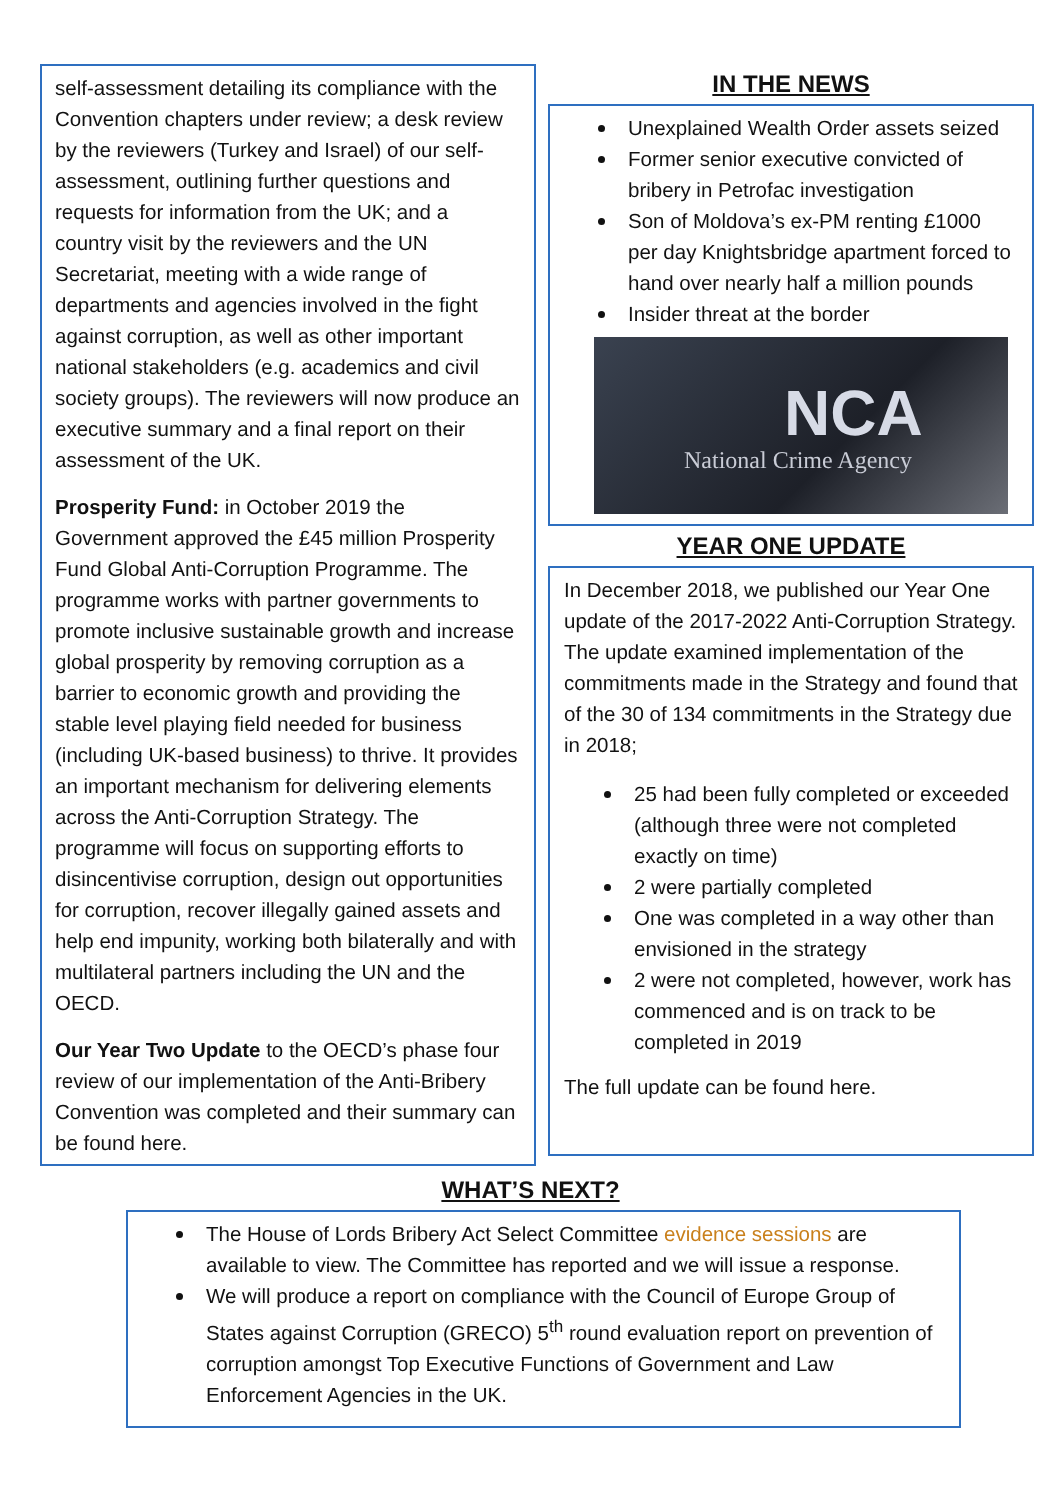self-assessment detailing its compliance with the Convention chapters under review; a desk review by the reviewers (Turkey and Israel) of our self-assessment, outlining further questions and requests for information from the UK; and a country visit by the reviewers and the UN Secretariat, meeting with a wide range of departments and agencies involved in the fight against corruption, as well as other important national stakeholders (e.g. academics and civil society groups). The reviewers will now produce an executive summary and a final report on their assessment of the UK.
Prosperity Fund: in October 2019 the Government approved the £45 million Prosperity Fund Global Anti-Corruption Programme. The programme works with partner governments to promote inclusive sustainable growth and increase global prosperity by removing corruption as a barrier to economic growth and providing the stable level playing field needed for business (including UK-based business) to thrive. It provides an important mechanism for delivering elements across the Anti-Corruption Strategy. The programme will focus on supporting efforts to disincentivise corruption, design out opportunities for corruption, recover illegally gained assets and help end impunity, working both bilaterally and with multilateral partners including the UN and the OECD.
Our Year Two Update to the OECD’s phase four review of our implementation of the Anti-Bribery Convention was completed and their summary can be found here.
IN THE NEWS
Unexplained Wealth Order assets seized
Former senior executive convicted of bribery in Petrofac investigation
Son of Moldova’s ex-PM renting £1000 per day Knightsbridge apartment forced to hand over nearly half a million pounds
Insider threat at the border
NCA
National Crime Agency
YEAR ONE UPDATE
In December 2018, we published our Year One update of the 2017-2022 Anti-Corruption Strategy. The update examined implementation of the commitments made in the Strategy and found that of the 30 of 134 commitments in the Strategy due in 2018;
25 had been fully completed or exceeded (although three were not completed exactly on time)
2 were partially completed
One was completed in a way other than envisioned in the strategy
2 were not completed, however, work has commenced and is on track to be completed in 2019
The full update can be found here.
WHAT’S NEXT?
The House of Lords Bribery Act Select Committee evidence sessions are available to view. The Committee has reported and we will issue a response.
We will produce a report on compliance with the Council of Europe Group of States against Corruption (GRECO) 5<sup>th</sup> round evaluation report on prevention of corruption amongst Top Executive Functions of Government and Law Enforcement Agencies in the UK.